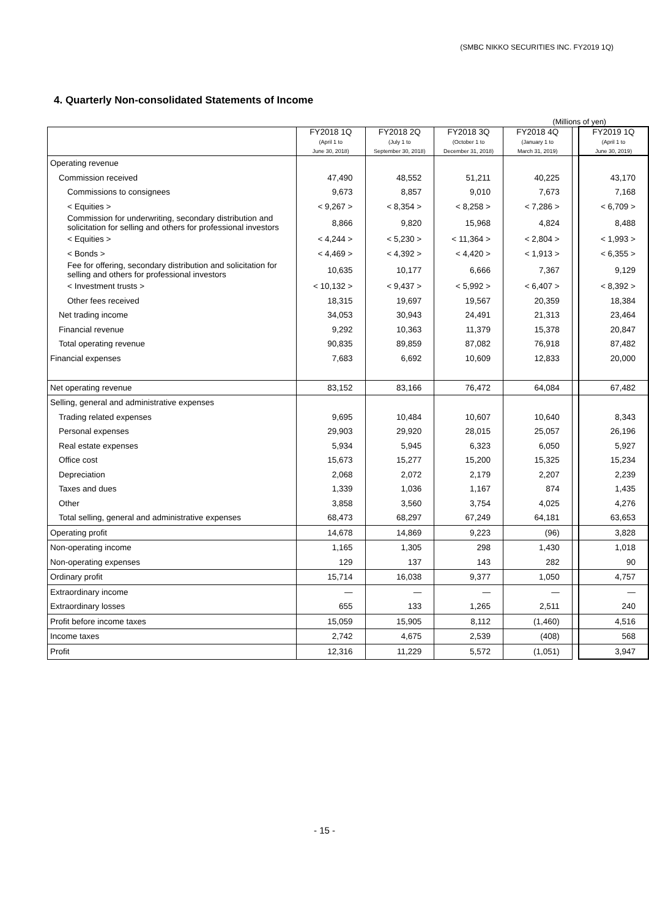(SMBC NIKKO SECURITIES INC. FY2019 1Q)
4. Quarterly Non-consolidated Statements of Income
(Millions of yen)
| | FY2018 1Q (April 1 to June 30, 2018) | FY2018 2Q (July 1 to September 30, 2018) | FY2018 3Q (October 1 to December 31, 2018) | FY2018 4Q (January 1 to March 31, 2019) | | FY2019 1Q (April 1 to June 30, 2019) |
| --- | --- | --- | --- | --- | --- | --- |
| Operating revenue | | | | | | |
| Commission received | 47,490 | 48,552 | 51,211 | 40,225 | | 43,170 |
| Commissions to consignees | 9,673 | 8,857 | 9,010 | 7,673 | | 7,168 |
| < Equities > | < 9,267 > | < 8,354 > | < 8,258 > | < 7,286 > | | < 6,709 > |
| Commission for underwriting, secondary distribution and solicitation for selling and others for professional investors | 8,866 | 9,820 | 15,968 | 4,824 | | 8,488 |
| < Equities > | < 4,244 > | < 5,230 > | < 11,364 > | < 2,804 > | | < 1,993 > |
| < Bonds > | < 4,469 > | < 4,392 > | < 4,420 > | < 1,913 > | | < 6,355 > |
| Fee for offering, secondary distribution and solicitation for selling and others for professional investors | 10,635 | 10,177 | 6,666 | 7,367 | | 9,129 |
| < Investment trusts > | < 10,132 > | < 9,437 > | < 5,992 > | < 6,407 > | | < 8,392 > |
| Other fees received | 18,315 | 19,697 | 19,567 | 20,359 | | 18,384 |
| Net trading income | 34,053 | 30,943 | 24,491 | 21,313 | | 23,464 |
| Financial revenue | 9,292 | 10,363 | 11,379 | 15,378 | | 20,847 |
| Total operating revenue | 90,835 | 89,859 | 87,082 | 76,918 | | 87,482 |
| Financial expenses | 7,683 | 6,692 | 10,609 | 12,833 | | 20,000 |
| Net operating revenue | 83,152 | 83,166 | 76,472 | 64,084 | | 67,482 |
| Selling, general and administrative expenses | | | | | | |
| Trading related expenses | 9,695 | 10,484 | 10,607 | 10,640 | | 8,343 |
| Personal expenses | 29,903 | 29,920 | 28,015 | 25,057 | | 26,196 |
| Real estate expenses | 5,934 | 5,945 | 6,323 | 6,050 | | 5,927 |
| Office cost | 15,673 | 15,277 | 15,200 | 15,325 | | 15,234 |
| Depreciation | 2,068 | 2,072 | 2,179 | 2,207 | | 2,239 |
| Taxes and dues | 1,339 | 1,036 | 1,167 | 874 | | 1,435 |
| Other | 3,858 | 3,560 | 3,754 | 4,025 | | 4,276 |
| Total selling, general and administrative expenses | 68,473 | 68,297 | 67,249 | 64,181 | | 63,653 |
| Operating profit | 14,678 | 14,869 | 9,223 | (96) | | 3,828 |
| Non-operating income | 1,165 | 1,305 | 298 | 1,430 | | 1,018 |
| Non-operating expenses | 129 | 137 | 143 | 282 | | 90 |
| Ordinary profit | 15,714 | 16,038 | 9,377 | 1,050 | | 4,757 |
| Extraordinary income | — | — | — | — | | — |
| Extraordinary losses | 655 | 133 | 1,265 | 2,511 | | 240 |
| Profit before income taxes | 15,059 | 15,905 | 8,112 | (1,460) | | 4,516 |
| Income taxes | 2,742 | 4,675 | 2,539 | (408) | | 568 |
| Profit | 12,316 | 11,229 | 5,572 | (1,051) | | 3,947 |
- 15 -